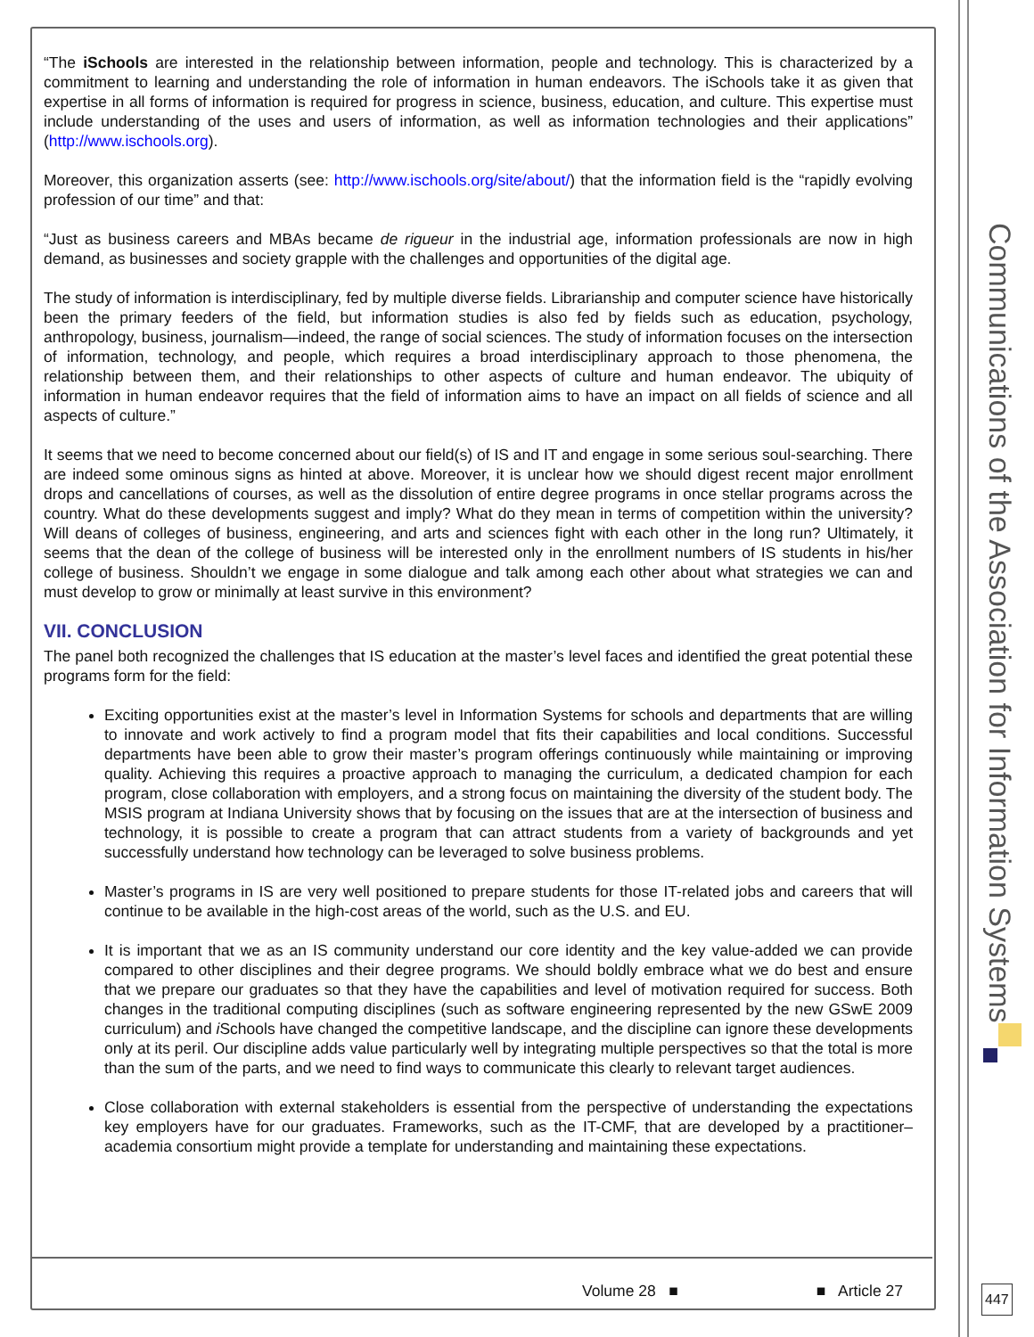Communications of the Association for Information Systems
“The iSchools are interested in the relationship between information, people and technology. This is characterized by a commitment to learning and understanding the role of information in human endeavors. The iSchools take it as given that expertise in all forms of information is required for progress in science, business, education, and culture. This expertise must include understanding of the uses and users of information, as well as information technologies and their applications” (http://www.ischools.org).
Moreover, this organization asserts (see: http://www.ischools.org/site/about/) that the information field is the “rapidly evolving profession of our time” and that:
“Just as business careers and MBAs became de rigueur in the industrial age, information professionals are now in high demand, as businesses and society grapple with the challenges and opportunities of the digital age.
The study of information is interdisciplinary, fed by multiple diverse fields. Librarianship and computer science have historically been the primary feeders of the field, but information studies is also fed by fields such as education, psychology, anthropology, business, journalism—indeed, the range of social sciences. The study of information focuses on the intersection of information, technology, and people, which requires a broad interdisciplinary approach to those phenomena, the relationship between them, and their relationships to other aspects of culture and human endeavor. The ubiquity of information in human endeavor requires that the field of information aims to have an impact on all fields of science and all aspects of culture.”
It seems that we need to become concerned about our field(s) of IS and IT and engage in some serious soul-searching. There are indeed some ominous signs as hinted at above. Moreover, it is unclear how we should digest recent major enrollment drops and cancellations of courses, as well as the dissolution of entire degree programs in once stellar programs across the country. What do these developments suggest and imply? What do they mean in terms of competition within the university? Will deans of colleges of business, engineering, and arts and sciences fight with each other in the long run? Ultimately, it seems that the dean of the college of business will be interested only in the enrollment numbers of IS students in his/her college of business. Shouldn’t we engage in some dialogue and talk among each other about what strategies we can and must develop to grow or minimally at least survive in this environment?
VII. CONCLUSION
The panel both recognized the challenges that IS education at the master’s level faces and identified the great potential these programs form for the field:
Exciting opportunities exist at the master’s level in Information Systems for schools and departments that are willing to innovate and work actively to find a program model that fits their capabilities and local conditions. Successful departments have been able to grow their master’s program offerings continuously while maintaining or improving quality. Achieving this requires a proactive approach to managing the curriculum, a dedicated champion for each program, close collaboration with employers, and a strong focus on maintaining the diversity of the student body. The MSIS program at Indiana University shows that by focusing on the issues that are at the intersection of business and technology, it is possible to create a program that can attract students from a variety of backgrounds and yet successfully understand how technology can be leveraged to solve business problems.
Master’s programs in IS are very well positioned to prepare students for those IT-related jobs and careers that will continue to be available in the high-cost areas of the world, such as the U.S. and EU.
It is important that we as an IS community understand our core identity and the key value-added we can provide compared to other disciplines and their degree programs. We should boldly embrace what we do best and ensure that we prepare our graduates so that they have the capabilities and level of motivation required for success. Both changes in the traditional computing disciplines (such as software engineering represented by the new GSwE 2009 curriculum) and i Schools have changed the competitive landscape, and the discipline can ignore these developments only at its peril. Our discipline adds value particularly well by integrating multiple perspectives so that the total is more than the sum of the parts, and we need to find ways to communicate this clearly to relevant target audiences.
Close collaboration with external stakeholders is essential from the perspective of understanding the expectations key employers have for our graduates. Frameworks, such as the IT-CMF, that are developed by a practitioner–academia consortium might provide a template for understanding and maintaining these expectations.
Volume 28 ■ ■ Article 27 447